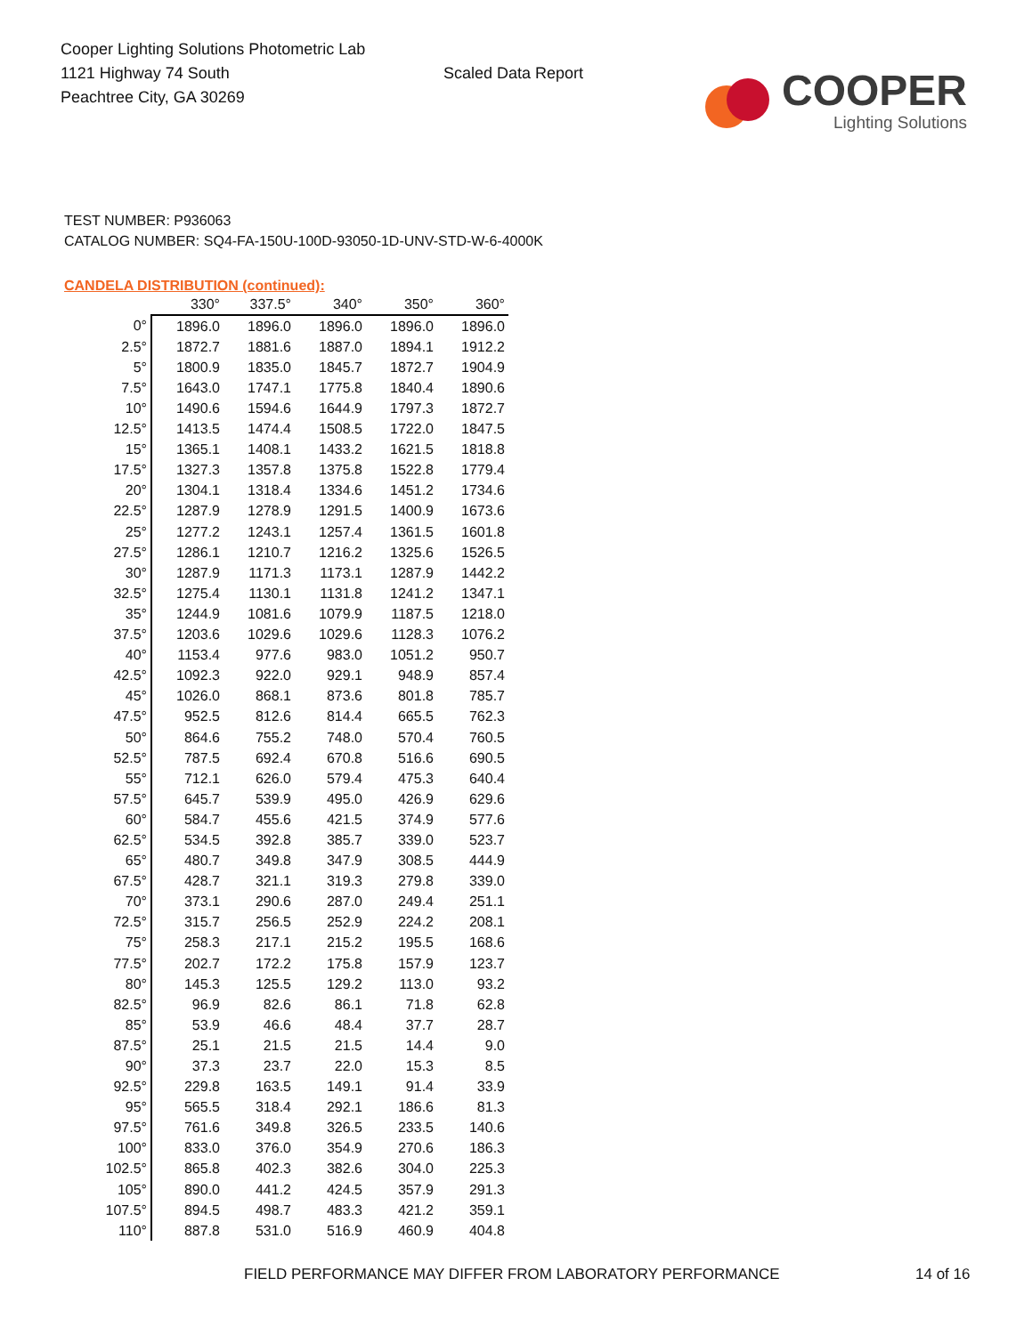Cooper Lighting Solutions Photometric Lab
1121 Highway 74 South
Peachtree City, GA 30269
Scaled Data Report
COOPER
Lighting Solutions
TEST NUMBER: P936063
CATALOG NUMBER: SQ4-FA-150U-100D-93050-1D-UNV-STD-W-6-4000K
CANDELA DISTRIBUTION (continued):
| | 330° | 337.5° | 340° | 350° | 360° |
| --- | --- | --- | --- | --- | --- |
| 0° | 1896.0 | 1896.0 | 1896.0 | 1896.0 | 1896.0 |
| 2.5° | 1872.7 | 1881.6 | 1887.0 | 1894.1 | 1912.2 |
| 5° | 1800.9 | 1835.0 | 1845.7 | 1872.7 | 1904.9 |
| 7.5° | 1643.0 | 1747.1 | 1775.8 | 1840.4 | 1890.6 |
| 10° | 1490.6 | 1594.6 | 1644.9 | 1797.3 | 1872.7 |
| 12.5° | 1413.5 | 1474.4 | 1508.5 | 1722.0 | 1847.5 |
| 15° | 1365.1 | 1408.1 | 1433.2 | 1621.5 | 1818.8 |
| 17.5° | 1327.3 | 1357.8 | 1375.8 | 1522.8 | 1779.4 |
| 20° | 1304.1 | 1318.4 | 1334.6 | 1451.2 | 1734.6 |
| 22.5° | 1287.9 | 1278.9 | 1291.5 | 1400.9 | 1673.6 |
| 25° | 1277.2 | 1243.1 | 1257.4 | 1361.5 | 1601.8 |
| 27.5° | 1286.1 | 1210.7 | 1216.2 | 1325.6 | 1526.5 |
| 30° | 1287.9 | 1171.3 | 1173.1 | 1287.9 | 1442.2 |
| 32.5° | 1275.4 | 1130.1 | 1131.8 | 1241.2 | 1347.1 |
| 35° | 1244.9 | 1081.6 | 1079.9 | 1187.5 | 1218.0 |
| 37.5° | 1203.6 | 1029.6 | 1029.6 | 1128.3 | 1076.2 |
| 40° | 1153.4 | 977.6 | 983.0 | 1051.2 | 950.7 |
| 42.5° | 1092.3 | 922.0 | 929.1 | 948.9 | 857.4 |
| 45° | 1026.0 | 868.1 | 873.6 | 801.8 | 785.7 |
| 47.5° | 952.5 | 812.6 | 814.4 | 665.5 | 762.3 |
| 50° | 864.6 | 755.2 | 748.0 | 570.4 | 760.5 |
| 52.5° | 787.5 | 692.4 | 670.8 | 516.6 | 690.5 |
| 55° | 712.1 | 626.0 | 579.4 | 475.3 | 640.4 |
| 57.5° | 645.7 | 539.9 | 495.0 | 426.9 | 629.6 |
| 60° | 584.7 | 455.6 | 421.5 | 374.9 | 577.6 |
| 62.5° | 534.5 | 392.8 | 385.7 | 339.0 | 523.7 |
| 65° | 480.7 | 349.8 | 347.9 | 308.5 | 444.9 |
| 67.5° | 428.7 | 321.1 | 319.3 | 279.8 | 339.0 |
| 70° | 373.1 | 290.6 | 287.0 | 249.4 | 251.1 |
| 72.5° | 315.7 | 256.5 | 252.9 | 224.2 | 208.1 |
| 75° | 258.3 | 217.1 | 215.2 | 195.5 | 168.6 |
| 77.5° | 202.7 | 172.2 | 175.8 | 157.9 | 123.7 |
| 80° | 145.3 | 125.5 | 129.2 | 113.0 | 93.2 |
| 82.5° | 96.9 | 82.6 | 86.1 | 71.8 | 62.8 |
| 85° | 53.9 | 46.6 | 48.4 | 37.7 | 28.7 |
| 87.5° | 25.1 | 21.5 | 21.5 | 14.4 | 9.0 |
| 90° | 37.3 | 23.7 | 22.0 | 15.3 | 8.5 |
| 92.5° | 229.8 | 163.5 | 149.1 | 91.4 | 33.9 |
| 95° | 565.5 | 318.4 | 292.1 | 186.6 | 81.3 |
| 97.5° | 761.6 | 349.8 | 326.5 | 233.5 | 140.6 |
| 100° | 833.0 | 376.0 | 354.9 | 270.6 | 186.3 |
| 102.5° | 865.8 | 402.3 | 382.6 | 304.0 | 225.3 |
| 105° | 890.0 | 441.2 | 424.5 | 357.9 | 291.3 |
| 107.5° | 894.5 | 498.7 | 483.3 | 421.2 | 359.1 |
| 110° | 887.8 | 531.0 | 516.9 | 460.9 | 404.8 |
FIELD PERFORMANCE MAY DIFFER FROM LABORATORY PERFORMANCE
14 of 16